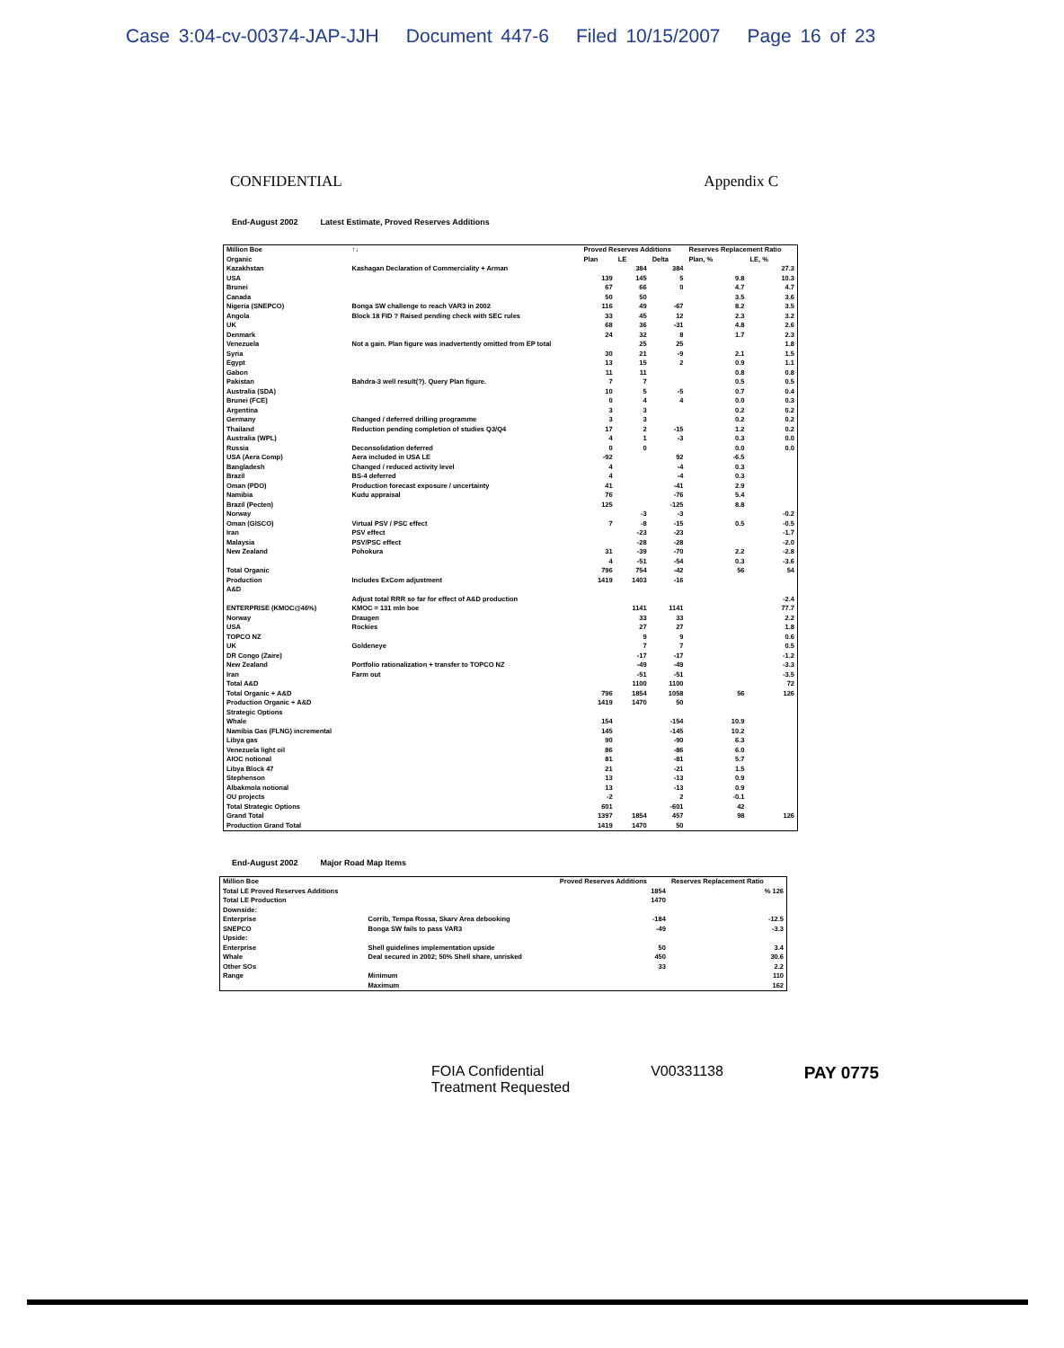Case 3:04-cv-00374-JAP-JJH Document 447-6 Filed 10/15/2007 Page 16 of 23
CONFIDENTIAL Appendix C
End-August 2002 Latest Estimate, Proved Reserves Additions
| Million Boe | ↑↓ | Proved Reserves Additions | | | Reserves Replacement Ratio | |
| --- | --- | --- | --- | --- | --- | --- |
| Organic | | Plan | LE | Delta | Plan, % | LE, % |
| Kazakhstan | Kashagan Declaration of Commerciality + Arman | | 384 | 384 | | 27.3 |
| USA | | 139 | 145 | 5 | 9.8 | 10.3 |
| Brunei | | 67 | 66 | 0 | 4.7 | 4.7 |
| Canada | | 50 | 50 | | 3.5 | 3.6 |
| Nigeria (SNEPCO) | Bonga SW challenge to reach VAR3 in 2002 | 116 | 49 | -67 | 8.2 | 3.5 |
| Angola | Block 18 FID ? Raised pending check with SEC rules | 33 | 45 | 12 | 2.3 | 3.2 |
| UK | | 68 | 36 | -31 | 4.8 | 2.6 |
| Denmark | | 24 | 32 | 8 | 1.7 | 2.3 |
| Venezuela | Not a gain. Plan figure was inadvertently omitted from EP total | | 25 | 25 | | 1.8 |
| Syria | | 30 | 21 | -9 | 2.1 | 1.5 |
| Egypt | | 13 | 15 | 2 | 0.9 | 1.1 |
| Gabon | | 11 | 11 | | 0.8 | 0.8 |
| Pakistan | Bahdra-3 well result(?). Query Plan figure. | 7 | 7 | | 0.5 | 0.5 |
| Australia (SDA) | | 10 | 5 | -5 | 0.7 | 0.4 |
| Brunei (FCE) | | 0 | 4 | 4 | 0.0 | 0.3 |
| Argentina | | 3 | 3 | | 0.2 | 0.2 |
| Germany | Changed / deferred drilling programme | 3 | 3 | | 0.2 | 0.2 |
| Thailand | Reduction pending completion of studies Q3/Q4 | 17 | 2 | -15 | 1.2 | 0.2 |
| Australia (WPL) | | 4 | 1 | -3 | 0.3 | 0.0 |
| Russia | Deconsolidation deferred | 0 | 0 | | 0.0 | 0.0 |
| USA (Aera Comp) | Aera included in USA LE | -92 | | 92 | -6.5 | |
| Bangladesh | Changed / reduced activity level | 4 | | -4 | 0.3 | |
| Brazil | BS-4 deferred | 4 | | -4 | 0.3 | |
| Oman (PDO) | Production forecast exposure / uncertainty | 41 | | -41 | 2.9 | |
| Namibia | Kudu appraisal | 76 | | -76 | 5.4 | |
| Brazil (Pecten) | | 125 | | -125 | 8.8 | |
| Norway | | | -3 | -3 | | -0.2 |
| Oman (GISCO) | Virtual PSV / PSC effect | 7 | -8 | -15 | 0.5 | -0.5 |
| Iran | PSV effect | | -23 | -23 | | -1.7 |
| Malaysia | PSV/PSC effect | | -28 | -28 | | -2.0 |
| New Zealand | Pohokura | 31 | -39 | -70 | 2.2 | -2.8 |
| | | 4 | -51 | -54 | 0.3 | -3.6 |
| Total Organic | | 796 | 754 | -42 | 56 | 54 |
| Production | Includes ExCom adjustment | 1419 | 1403 | -16 | | |
| A&D | | | | | | |
| | Adjust total RRR so far for effect of A&D production | | | | | -2.4 |
| ENTERPRISE (KMOC@46%) | KMOC = 131 mln boe | | 1141 | 1141 | | 77.7 |
| Norway | Draugen | | 33 | 33 | | 2.2 |
| USA | Rockies | | 27 | 27 | | 1.8 |
| TOPCO NZ | | | 9 | 9 | | 0.6 |
| UK | Goldeneye | | 7 | 7 | | 0.5 |
| DR Congo (Zaire) | | | -17 | -17 | | -1.2 |
| New Zealand | Portfolio rationalization + transfer to TOPCO NZ | | -49 | -49 | | -3.3 |
| Iran | Farm out | | -51 | -51 | | -3.5 |
| Total A&D | | | 1100 | 1100 | | 72 |
| Total Organic + A&D | | 796 | 1854 | 1058 | 56 | 126 |
| Production Organic + A&D | | 1419 | 1470 | 50 | | |
| Strategic Options | | | | | | |
| Whale | | 154 | | -154 | 10.9 | |
| Namibia Gas (FLNG) incremental | | 145 | | -145 | 10.2 | |
| Libya gas | | 90 | | -90 | 6.3 | |
| Venezuela light oil | | 86 | | -86 | 6.0 | |
| AIOC notional | | 81 | | -81 | 5.7 | |
| Libya Block 47 | | 21 | | -21 | 1.5 | |
| Stephenson | | 13 | | -13 | 0.9 | |
| Albakmola notional | | 13 | | -13 | 0.9 | |
| OU projects | | -2 | | 2 | -0.1 | |
| Total Strategic Options | | 601 | | -601 | 42 | |
| Grand Total | | 1397 | 1854 | 457 | 98 | 126 |
| Production Grand Total | | 1419 | 1470 | 50 | | |
End-August 2002 Major Road Map Items
| Million Boe | | Proved Reserves Additions | Reserves Replacement Ratio |
| --- | --- | --- | --- |
| Total LE Proved Reserves Additions | | 1854 | % 126 |
| Total LE Production | | 1470 | |
| Downside: | | | |
| Enterprise | Corrib, Tempa Rossa, Skarv Area debooking | -184 | -12.5 |
| SNEPCO | Bonga SW fails to pass VAR3 | -49 | -3.3 |
| Upside: | | | |
| Enterprise | Shell guidelines implementation upside | 50 | 3.4 |
| Whale | Deal secured in 2002; 50% Shell share, unrisked | 450 | 30.6 |
| Other SOs | | 33 | 2.2 |
| Range | Minimum | | 110 |
| | Maximum | | 162 |
FOIA Confidential
Treatment Requested
V00331138
PAY 0775